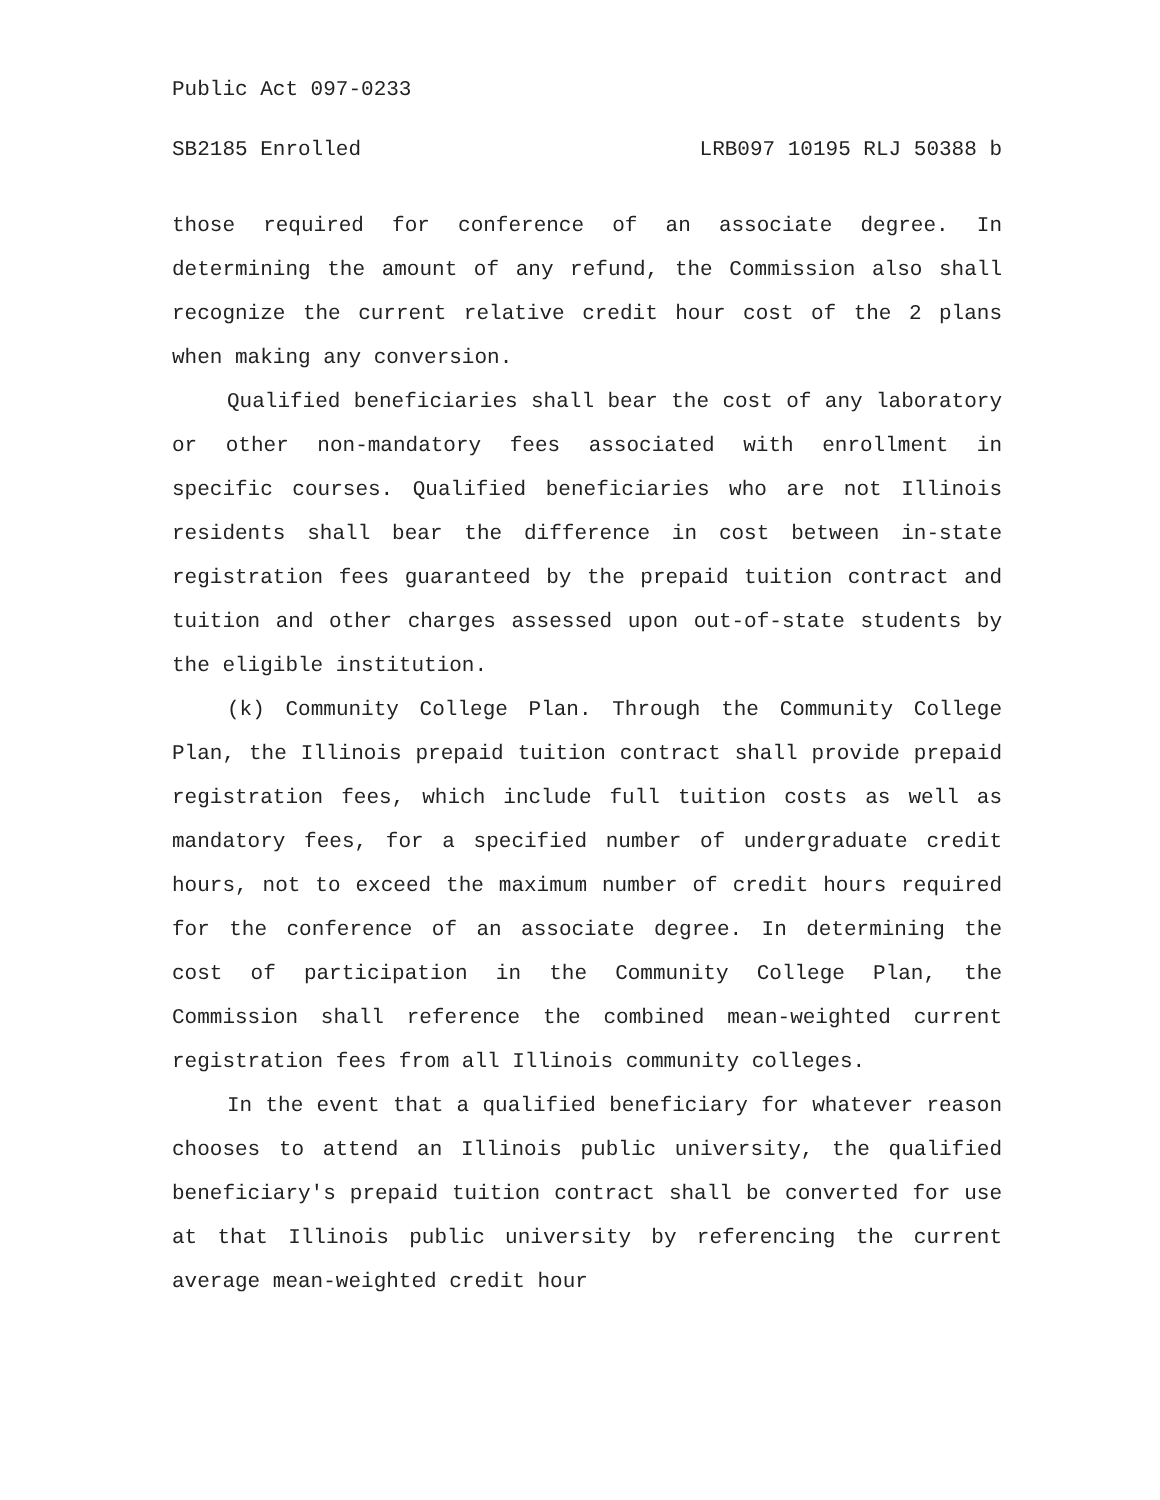Public Act 097-0233
SB2185 Enrolled LRB097 10195 RLJ 50388 b
those required for conference of an associate degree. In determining the amount of any refund, the Commission also shall recognize the current relative credit hour cost of the 2 plans when making any conversion.
Qualified beneficiaries shall bear the cost of any laboratory or other non-mandatory fees associated with enrollment in specific courses. Qualified beneficiaries who are not Illinois residents shall bear the difference in cost between in-state registration fees guaranteed by the prepaid tuition contract and tuition and other charges assessed upon out-of-state students by the eligible institution.
(k) Community College Plan. Through the Community College Plan, the Illinois prepaid tuition contract shall provide prepaid registration fees, which include full tuition costs as well as mandatory fees, for a specified number of undergraduate credit hours, not to exceed the maximum number of credit hours required for the conference of an associate degree. In determining the cost of participation in the Community College Plan, the Commission shall reference the combined mean-weighted current registration fees from all Illinois community colleges.
In the event that a qualified beneficiary for whatever reason chooses to attend an Illinois public university, the qualified beneficiary's prepaid tuition contract shall be converted for use at that Illinois public university by referencing the current average mean-weighted credit hour